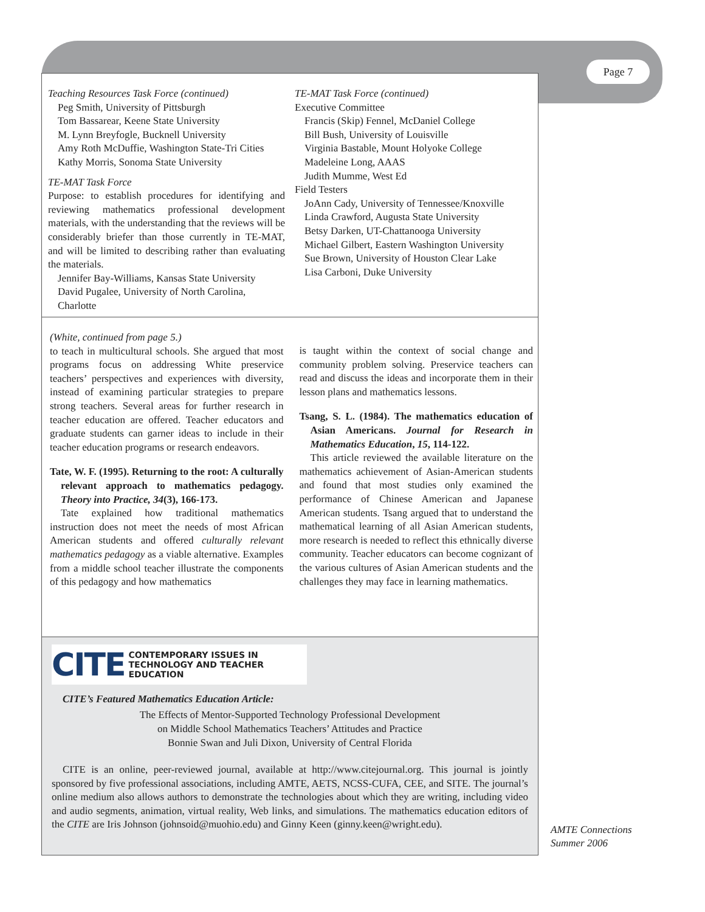Page 7
Teaching Resources Task Force (continued)
Peg Smith, University of Pittsburgh
Tom Bassarear, Keene State University
M. Lynn Breyfogle, Bucknell University
Amy Roth McDuffie, Washington State-Tri Cities
Kathy Morris, Sonoma State University
TE-MAT Task Force
Purpose: to establish procedures for identifying and reviewing mathematics professional development materials, with the understanding that the reviews will be considerably briefer than those currently in TE-MAT, and will be limited to describing rather than evaluating the materials.
Jennifer Bay-Williams, Kansas State University
David Pugalee, University of North Carolina, Charlotte
TE-MAT Task Force (continued)
Executive Committee
Francis (Skip) Fennel, McDaniel College
Bill Bush, University of Louisville
Virginia Bastable, Mount Holyoke College
Madeleine Long, AAAS
Judith Mumme, West Ed
Field Testers
JoAnn Cady, University of Tennessee/Knoxville
Linda Crawford, Augusta State University
Betsy Darken, UT-Chattanooga University
Michael Gilbert, Eastern Washington University
Sue Brown, University of Houston Clear Lake
Lisa Carboni, Duke University
(White, continued from page 5.)
to teach in multicultural schools. She argued that most programs focus on addressing White preservice teachers’ perspectives and experiences with diversity, instead of examining particular strategies to prepare strong teachers. Several areas for further research in teacher education are offered. Teacher educators and graduate students can garner ideas to include in their teacher education programs or research endeavors.
Tate, W. F. (1995). Returning to the root: A culturally relevant approach to mathematics pedagogy. Theory into Practice, 34(3), 166-173.
Tate explained how traditional mathematics instruction does not meet the needs of most African American students and offered culturally relevant mathematics pedagogy as a viable alternative. Examples from a middle school teacher illustrate the components of this pedagogy and how mathematics
is taught within the context of social change and community problem solving. Preservice teachers can read and discuss the ideas and incorporate them in their lesson plans and mathematics lessons.
Tsang, S. L. (1984). The mathematics education of Asian Americans. Journal for Research in Mathematics Education, 15, 114-122.
This article reviewed the available literature on the mathematics achievement of Asian-American students and found that most studies only examined the performance of Chinese American and Japanese American students. Tsang argued that to understand the mathematical learning of all Asian American students, more research is needed to reflect this ethnically diverse community. Teacher educators can become cognizant of the various cultures of Asian American students and the challenges they may face in learning mathematics.
CITE CONTEMPORARY ISSUES IN
TECHNOLOGY AND TEACHER EDUCATION
CITE’s Featured Mathematics Education Article:
The Effects of Mentor-Supported Technology Professional Development
on Middle School Mathematics Teachers’ Attitudes and Practice
Bonnie Swan and Juli Dixon, University of Central Florida
CITE is an online, peer-reviewed journal, available at http://www.citejournal.org. This journal is jointly sponsored by five professional associations, including AMTE, AETS, NCSS-CUFA, CEE, and SITE. The journal’s online medium also allows authors to demonstrate the technologies about which they are writing, including video and audio segments, animation, virtual reality, Web links, and simulations. The mathematics education editors of the CITE are Iris Johnson (johnsoid@muohio.edu) and Ginny Keen (ginny.keen@wright.edu).
AMTE Connections
Summer 2006